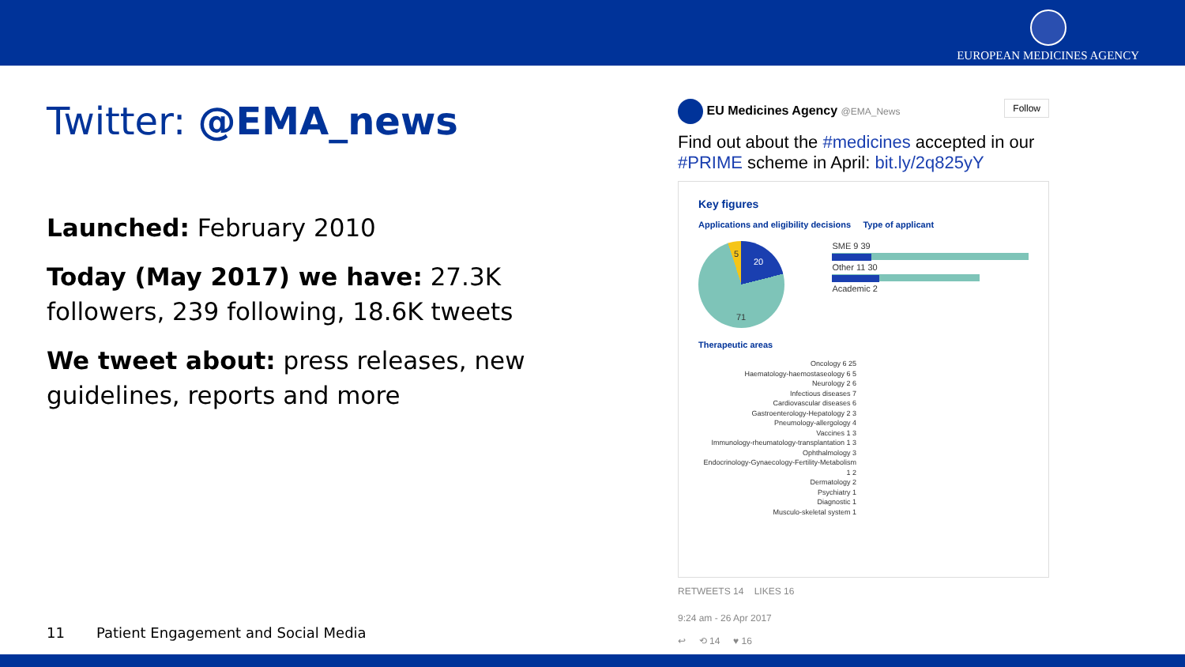EUROPEAN MEDICINES AGENCY
Twitter: @EMA_news
Launched: February 2010
Today (May 2017) we have: 27.3K followers, 239 following, 18.6K tweets
We tweet about: press releases, new guidelines, reports and more
11 Patient Engagement and Social Media
EU Medicines Agency @EMA_News Follow
Find out about the #medicines accepted in our #PRIME scheme in April: bit.ly/2q825yY
Key figures
Applications and eligibility decisions Type of applicant
71
20
5
SME 9 39
Other 11 30
Academic 2
Therapeutic areas
Oncology 6 25
Haematology-haemostaseology 6 5
Neurology 2 6
Infectious diseases 7
Cardiovascular diseases 6
Gastroenterology-Hepatology 2 3
Pneumology-allergology 4
Vaccines 1 3
Immunology-rheumatology-transplantation 1 3
Ophthalmology 3
Endocrinology-Gynaecology-Fertility-Metabolism 1 2
Dermatology 2
Psychiatry 1
Diagnostic 1
Musculo-skeletal system 1
RETWEETS 14 LIKES 16
9:24 am - 26 Apr 2017
↩ ⟲ 14 ♥ 16